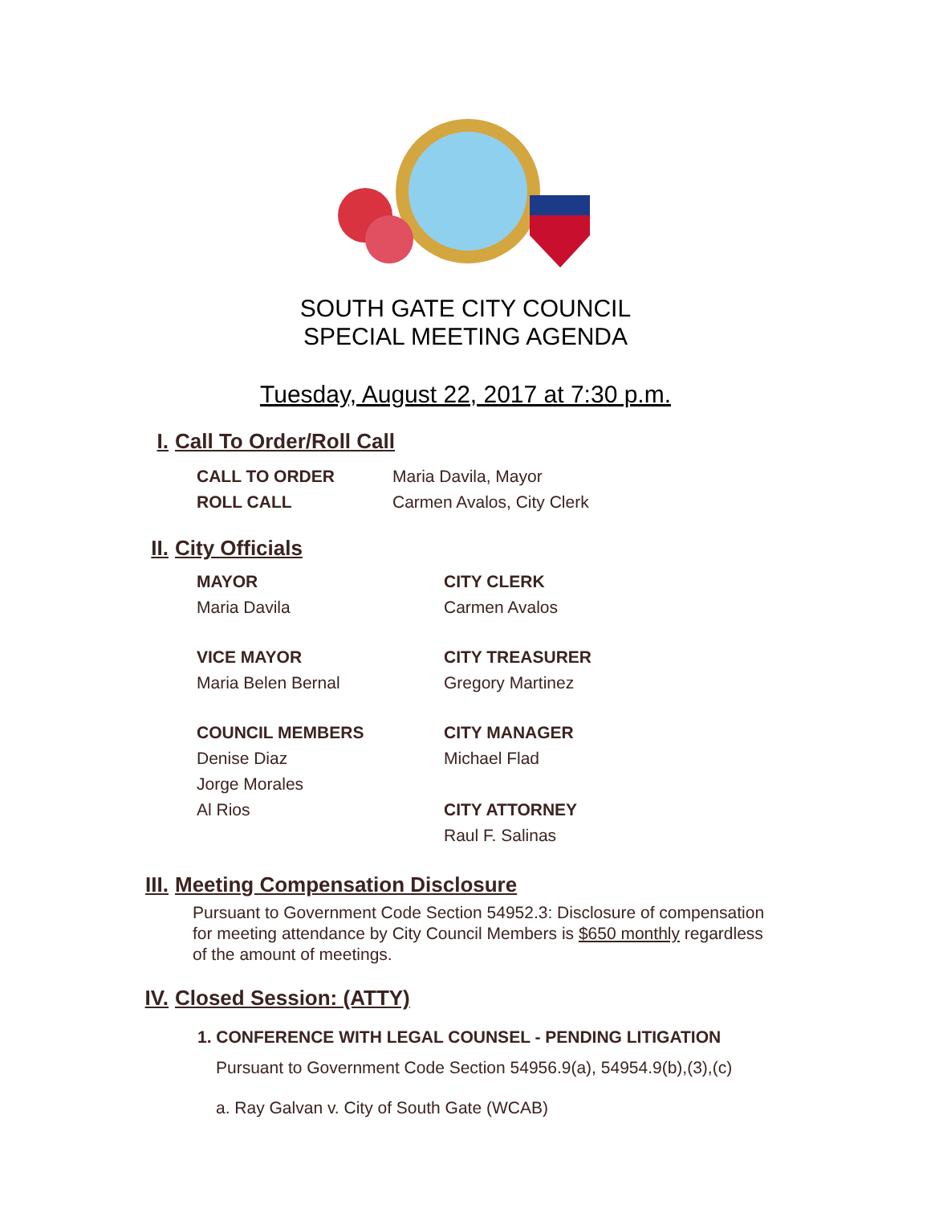SOUTH GATE CITY COUNCIL
SPECIAL MEETING AGENDA
Tuesday, August 22, 2017 at 7:30 p.m.
I. Call To Order/Roll Call
CALL TO ORDER Maria Davila, Mayor
ROLL CALL Carmen Avalos, City Clerk
II. City Officials
MAYOR
Maria Davila
CITY CLERK
Carmen Avalos
VICE MAYOR
Maria Belen Bernal
CITY TREASURER
Gregory Martinez
COUNCIL MEMBERS
Denise Diaz
Jorge Morales
Al Rios
CITY MANAGER
Michael Flad
CITY ATTORNEY
Raul F. Salinas
III. Meeting Compensation Disclosure
Pursuant to Government Code Section 54952.3: Disclosure of compensation for meeting attendance by City Council Members is $650 monthly regardless of the amount of meetings.
IV. Closed Session: (ATTY)
1. CONFERENCE WITH LEGAL COUNSEL - PENDING LITIGATION
Pursuant to Government Code Section 54956.9(a), 54954.9(b),(3),(c)
a. Ray Galvan v. City of South Gate (WCAB)